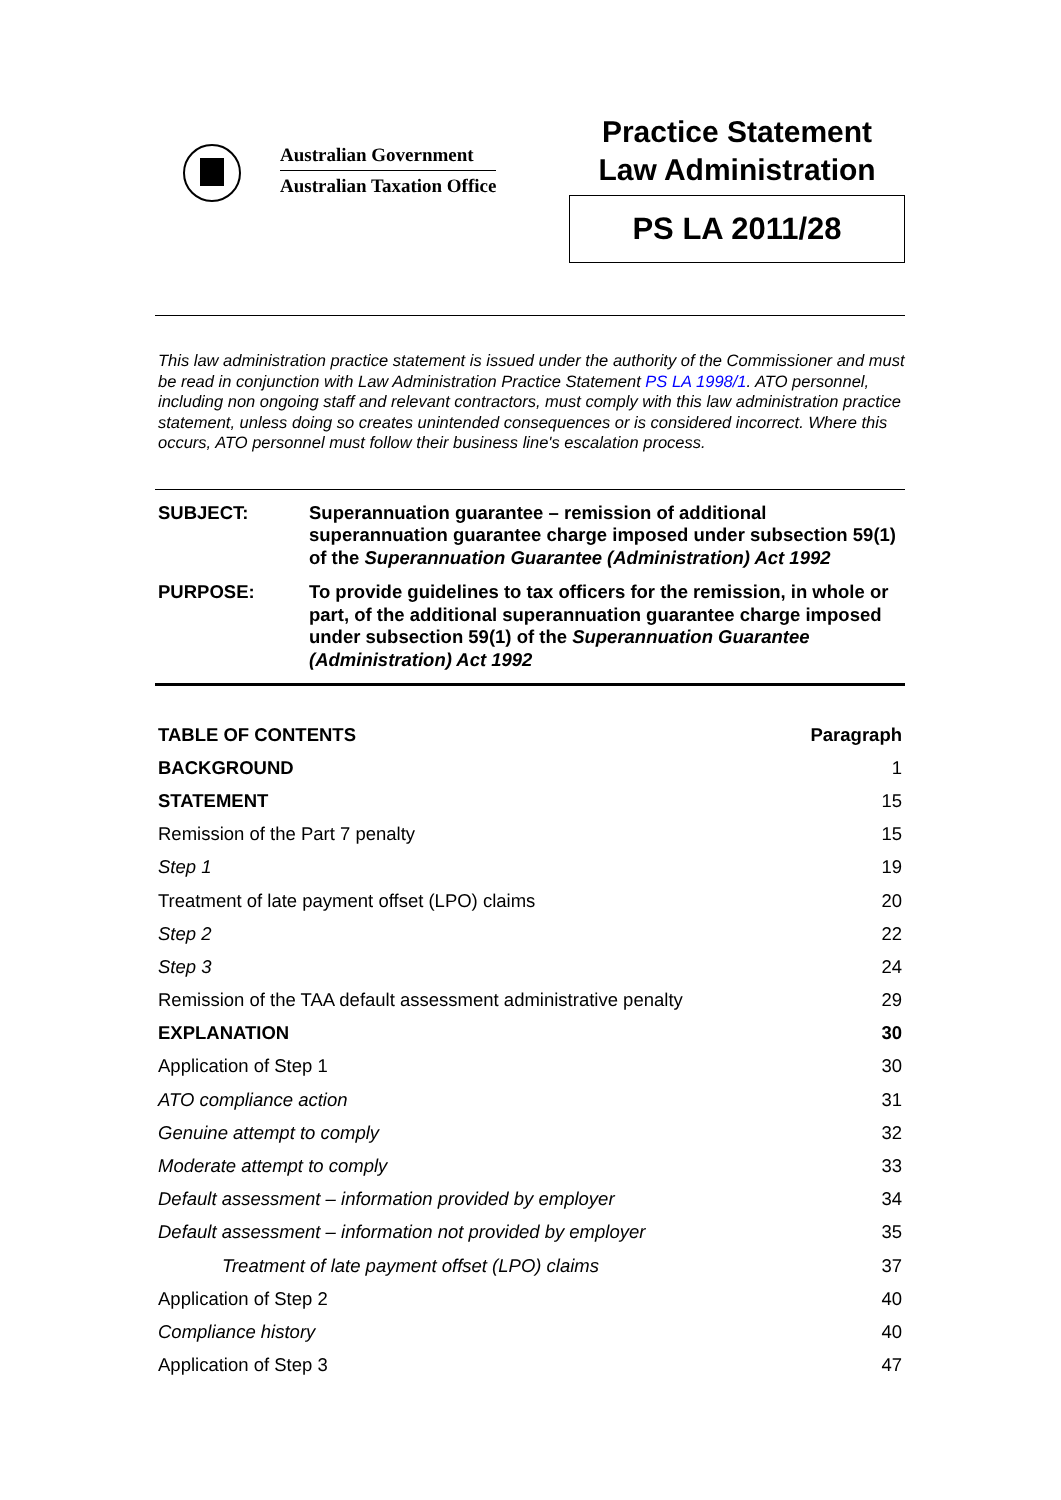Australian Government
Australian Taxation Office
Practice Statement
Law Administration
PS LA 2011/28
This law administration practice statement is issued under the authority of the Commissioner and must be read in conjunction with Law Administration Practice Statement PS LA 1998/1. ATO personnel, including non ongoing staff and relevant contractors, must comply with this law administration practice statement, unless doing so creates unintended consequences or is considered incorrect. Where this occurs, ATO personnel must follow their business line's escalation process.
SUBJECT: Superannuation guarantee – remission of additional superannuation guarantee charge imposed under subsection 59(1) of the Superannuation Guarantee (Administration) Act 1992
PURPOSE: To provide guidelines to tax officers for the remission, in whole or part, of the additional superannuation guarantee charge imposed under subsection 59(1) of the Superannuation Guarantee (Administration) Act 1992
| TABLE OF CONTENTS | Paragraph |
| --- | --- |
| BACKGROUND | 1 |
| STATEMENT | 15 |
| Remission of the Part 7 penalty | 15 |
| Step 1 | 19 |
| Treatment of late payment offset (LPO) claims | 20 |
| Step 2 | 22 |
| Step 3 | 24 |
| Remission of the TAA default assessment administrative penalty | 29 |
| EXPLANATION | 30 |
| Application of Step 1 | 30 |
| ATO compliance action | 31 |
| Genuine attempt to comply | 32 |
| Moderate attempt to comply | 33 |
| Default assessment – information provided by employer | 34 |
| Default assessment – information not provided by employer | 35 |
| Treatment of late payment offset (LPO) claims | 37 |
| Application of Step 2 | 40 |
| Compliance history | 40 |
| Application of Step 3 | 47 |